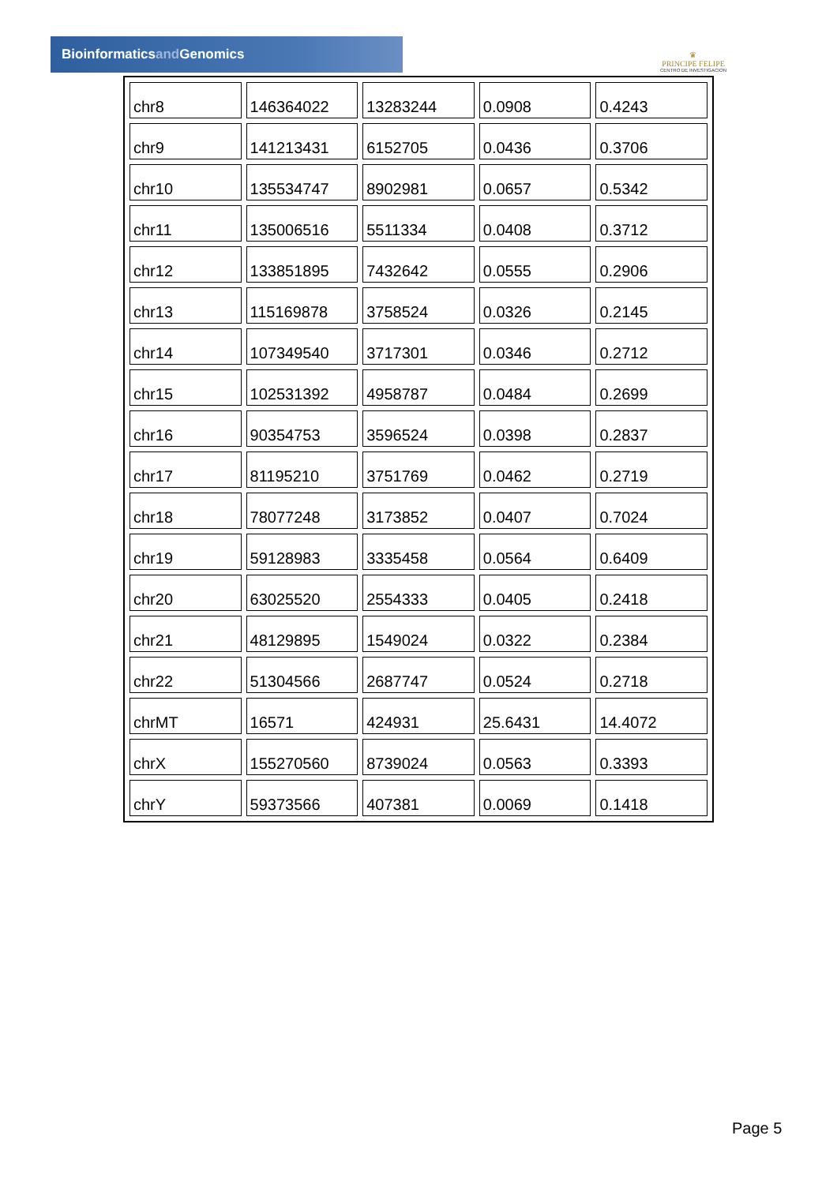Bioinformaticsand Genomics
♛
PRINCIPE FELIPE
CENTRO DE INVESTIGACION
| chr8 | 146364022 | 13283244 | 0.0908 | 0.4243 |
| chr9 | 141213431 | 6152705 | 0.0436 | 0.3706 |
| chr10 | 135534747 | 8902981 | 0.0657 | 0.5342 |
| chr11 | 135006516 | 5511334 | 0.0408 | 0.3712 |
| chr12 | 133851895 | 7432642 | 0.0555 | 0.2906 |
| chr13 | 115169878 | 3758524 | 0.0326 | 0.2145 |
| chr14 | 107349540 | 3717301 | 0.0346 | 0.2712 |
| chr15 | 102531392 | 4958787 | 0.0484 | 0.2699 |
| chr16 | 90354753 | 3596524 | 0.0398 | 0.2837 |
| chr17 | 81195210 | 3751769 | 0.0462 | 0.2719 |
| chr18 | 78077248 | 3173852 | 0.0407 | 0.7024 |
| chr19 | 59128983 | 3335458 | 0.0564 | 0.6409 |
| chr20 | 63025520 | 2554333 | 0.0405 | 0.2418 |
| chr21 | 48129895 | 1549024 | 0.0322 | 0.2384 |
| chr22 | 51304566 | 2687747 | 0.0524 | 0.2718 |
| chrMT | 16571 | 424931 | 25.6431 | 14.4072 |
| chrX | 155270560 | 8739024 | 0.0563 | 0.3393 |
| chrY | 59373566 | 407381 | 0.0069 | 0.1418 |
Page 5